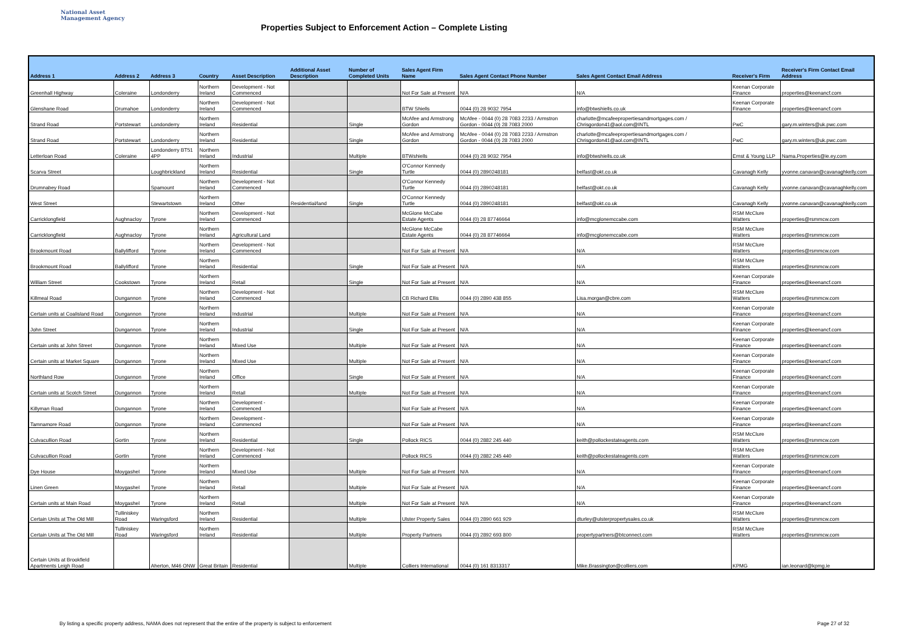National Asset
Management Agency
Properties Subject to Enforcement Action – Complete Listing
| Address 1 | Address 2 | Address 3 | Country | Asset Description | Additional Asset Description | Number of Completed Units | Sales Agent Firm Name | Sales Agent Contact Phone Number | Sales Agent Contact Email Address | Receiver's Firm | Receiver's Firm Contact Email Address |
| --- | --- | --- | --- | --- | --- | --- | --- | --- | --- | --- | --- |
| Greenhall Highway | Coleraine | Londonderry | Northern Ireland | Development - Not Commenced | | | Not For Sale at Present | N/A | N/A | Keenan Corporate Finance | properties@keenancf.com |
| Glenshane Road | Drumahoe | Londonderry | Northern Ireland | Development - Not Commenced | | | BTW Shiells | 0044 (0) 28 9032 7954 | info@btwshiells.co.uk | Keenan Corporate Finance | properties@keenancf.com |
| Strand Road | Portstewart | Londonderry | Northern Ireland | Residential | | Single | McAfee and Armstrong Gordon | McAfee - 0044 (0) 28 7083 2233 / Armstron Gordon - 0044 (0) 28 7083 2000 | charlotte@mcafeepropertiesandmortgages.com / Chrisgordon41@aol.com@INTL | PwC | gary.m.winters@uk.pwc.com |
| Strand Road | Portstewart | Londonderry | Northern Ireland | Residential | | Single | McAfee and Armstrong Gordon | McAfee - 0044 (0) 28 7083 2233 / Armstron Gordon - 0044 (0) 28 7083 2000 | charlotte@mcafeepropertiesandmortgages.com / Chrisgordon41@aol.com@INTL | PwC | gary.m.winters@uk.pwc.com |
| Letterloan Road | Coleraine | Londonderry BT51 4PP | Northern Ireland | Industrial | | Multiple | BTWshiells | 0044 (0) 28 9032 7954 | info@btwshiells.co.uk | Ernst & Young LLP | Nama.Properties@ie.ey.com |
| Scarva Street | | Loughbrickland | Northern Ireland | Residential | | Single | O'Connor Kennedy Turtle | 0044 (0) 2890248181 | belfast@okt.co.uk | Cavanagh Kelly | yvonne.canavan@cavanaghkelly.com |
| Drumnabey Road | | Spamount | Northern Ireland | Development - Not Commenced | | | O'Connor Kennedy Turtle | 0044 (0) 2890248181 | belfast@okt.co.uk | Cavanagh Kelly | yvonne.canavan@cavanaghkelly.com |
| West Street | | Stewartstown | Northern Ireland | Other | Residential/land | Single | O'Connor Kennedy Turtle | 0044 (0) 2890248181 | belfast@okt.co.uk | Cavanagh Kelly | yvonne.canavan@cavanaghkelly.com |
| Carricklongfield | Aughnacloy | Tyrone | Northern Ireland | Development - Not Commenced | | | McGlone McCabe Estate Agents | 0044 (0) 28 87746664 | info@mcglonemccabe.com | RSM McClure Watters | properties@rsmmcw.com |
| Carricklongfield | Aughnacloy | Tyrone | Northern Ireland | Agricultural Land | | | McGlone McCabe Estate Agents | 0044 (0) 28 87746664 | info@mcglonemccabe.com | RSM McClure Watters | properties@rsmmcw.com |
| Brookmount Road | Ballylifford | Tyrone | Northern Ireland | Development - Not Commenced | | | Not For Sale at Present | N/A | N/A | RSM McClure Watters | properties@rsmmcw.com |
| Brookmount Road | Ballylifford | Tyrone | Northern Ireland | Residential | | Single | Not For Sale at Present | N/A | N/A | RSM McClure Watters | properties@rsmmcw.com |
| William Street | Cookstown | Tyrone | Northern Ireland | Retail | | Single | Not For Sale at Present | N/A | N/A | Keenan Corporate Finance | properties@keenancf.com |
| Killmeal Road | Dungannon | Tyrone | Northern Ireland | Development - Not Commenced | | | CB Richard Ellis | 0044 (0) 2890 438 855 | Lisa.morgan@cbre.com | RSM McClure Watters | properties@rsmmcw.com |
| Certain units at Coalisland Road | Dungannon | Tyrone | Northern Ireland | Industrial | | Multiple | Not For Sale at Present | N/A | N/A | Keenan Corporate Finance | properties@keenancf.com |
| John Street | Dungannon | Tyrone | Northern Ireland | Industrial | | Single | Not For Sale at Present | N/A | N/A | Keenan Corporate Finance | properties@keenancf.com |
| Certain units at John Street | Dungannon | Tyrone | Northern Ireland | Mixed Use | | Multiple | Not For Sale at Present | N/A | N/A | Keenan Corporate Finance | properties@keenancf.com |
| Certain units at Market Square | Dungannon | Tyrone | Northern Ireland | Mixed Use | | Multiple | Not For Sale at Present | N/A | N/A | Keenan Corporate Finance | properties@keenancf.com |
| Northland Row | Dungannon | Tyrone | Northern Ireland | Office | | Single | Not For Sale at Present | N/A | N/A | Keenan Corporate Finance | properties@keenancf.com |
| Certain units at Scotch Street | Dungannon | Tyrone | Northern Ireland | Retail | | Multiple | Not For Sale at Present | N/A | N/A | Keenan Corporate Finance | properties@keenancf.com |
| Killyman Road | Dungannon | Tyrone | Northern Ireland | Development - Commenced | | | Not For Sale at Present | N/A | N/A | Keenan Corporate Finance | properties@keenancf.com |
| Tamnamore Road | Dungannon | Tyrone | Northern Ireland | Development - Commenced | | | Not For Sale at Present | N/A | N/A | Keenan Corporate Finance | properties@keenancf.com |
| Culvacullion Road | Gortin | Tyrone | Northern Ireland | Residential | | Single | Pollock RICS | 0044 (0) 2882 245 440 | keith@pollockestateagents.com | RSM McClure Watters | properties@rsmmcw.com |
| Culvacullion Road | Gortin | Tyrone | Northern Ireland | Development - Not Commenced | | | Pollock RICS | 0044 (0) 2882 245 440 | keith@pollockestateagents.com | RSM McClure Watters | properties@rsmmcw.com |
| Dye House | Moygashel | Tyrone | Northern Ireland | Mixed Use | | Multiple | Not For Sale at Present | N/A | N/A | Keenan Corporate Finance | properties@keenancf.com |
| Linen Green | Moygashel | Tyrone | Northern Ireland | Retail | | Multiple | Not For Sale at Present | N/A | N/A | Keenan Corporate Finance | properties@keenancf.com |
| Certain units at Main Road | Moygashel | Tyrone | Northern Ireland | Retail | | Multiple | Not For Sale at Present | N/A | N/A | Keenan Corporate Finance | properties@keenancf.com |
| Certain Units at The Old Mill | Tulliniskey Road | Waringsford | Northern Ireland | Residential | | Multiple | Ulster Property Sales | 0044 (0) 2890 661 929 | dturley@ulsterpropertysales.co.uk | RSM McClure Watters | properties@rsmmcw.com |
| Certain Units at The Old Mill | Tulliniskey Road | Waringsford | Northern Ireland | Residential | | Multiple | Property Partners | 0044 (0) 2892 693 800 | propertypartners@btconnect.com | RSM McClure Watters | properties@rsmmcw.com |
| Certain Units at Brookfield Apartments Leigh Road | | Aherton, M46 ONW | Great Britain | Residential | | Multiple | Colliers International | 0044 (0) 161 8313317 | Mike.Brassington@colliers.com | KPMG | ian.leonard@kpmg.ie |
By listing a specific property address, NAMA does not represent that the entire of the property is subject to enforcement Page 27 of 32